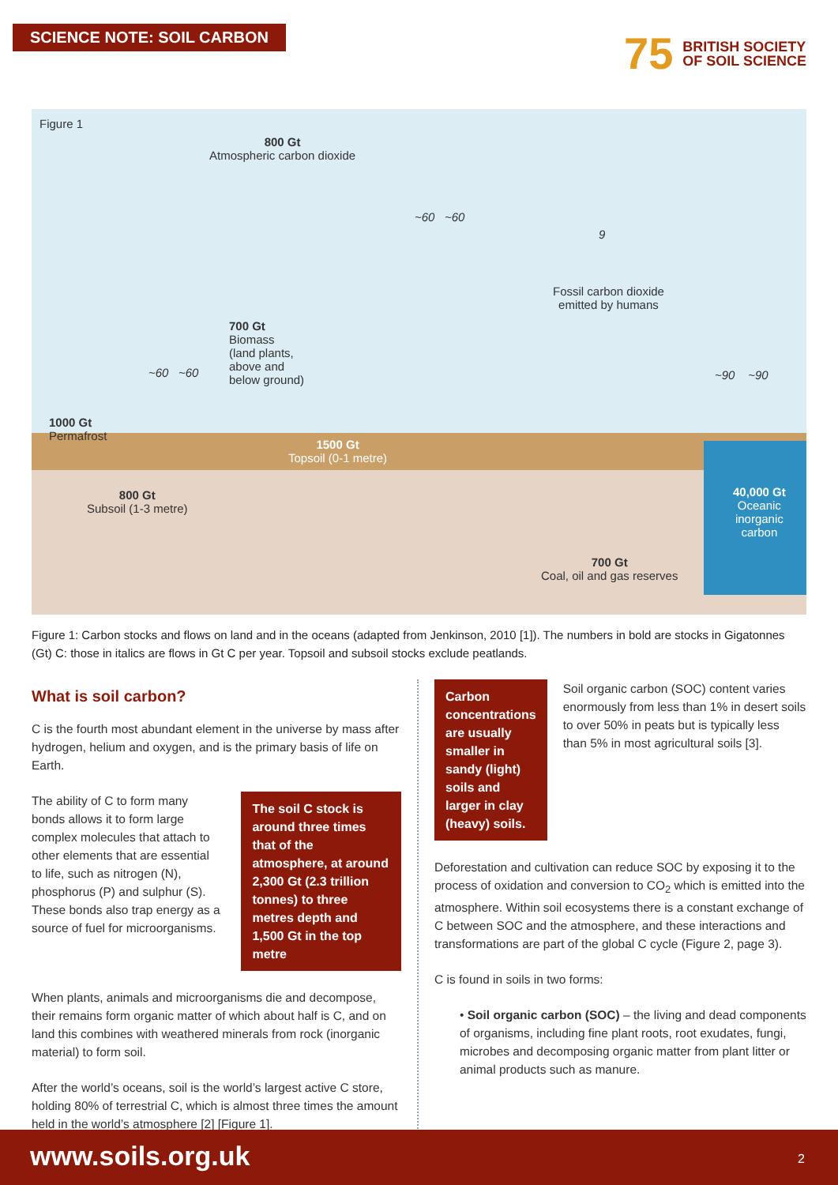SCIENCE NOTE: SOIL CARBON
75 BRITISH SOCIETY
OF SOIL SCIENCE
Figure 1
800 Gt
Atmospheric carbon dioxide
~60 ~60
9
Fossil carbon dioxide
emitted by humans
700 Gt
Biomass
(land plants,
above and
below ground)
~60 ~60 ~90 ~90
1000 Gt
Permafrost
1500 Gt
Topsoil (0-1 metre)
800 Gt
Subsoil (1-3 metre)
40,000 Gt
Oceanic
inorganic
carbon
700 Gt
Coal, oil and gas reserves
Figure 1: Carbon stocks and flows on land and in the oceans (adapted from Jenkinson, 2010 [1]). The numbers in bold are stocks in Gigatonnes (Gt) C: those in italics are flows in Gt C per year. Topsoil and subsoil stocks exclude peatlands.
What is soil carbon?
C is the fourth most abundant element in the universe by mass after hydrogen, helium and oxygen, and is the primary basis of life on Earth.
The ability of C to form many bonds allows it to form large complex molecules that attach to other elements that are essential to life, such as nitrogen (N), phosphorus (P) and sulphur (S). These bonds also trap energy as a source of fuel for microorganisms.
The soil C stock is around three times that of the atmosphere, at around 2,300 Gt (2.3 trillion tonnes) to three metres depth and 1,500 Gt in the top metre
When plants, animals and microorganisms die and decompose, their remains form organic matter of which about half is C, and on land this combines with weathered minerals from rock (inorganic material) to form soil.
After the world’s oceans, soil is the world’s largest active C store, holding 80% of terrestrial C, which is almost three times the amount held in the world’s atmosphere [2] [Figure 1].
Carbon concentrations are usually smaller in sandy (light) soils and larger in clay (heavy) soils.
Soil organic carbon (SOC) content varies enormously from less than 1% in desert soils to over 50% in peats but is typically less than 5% in most agricultural soils [3].
Deforestation and cultivation can reduce SOC by exposing it to the process of oxidation and conversion to CO<sub>2</sub> which is emitted into the atmosphere. Within soil ecosystems there is a constant exchange of C between SOC and the atmosphere, and these interactions and transformations are part of the global C cycle (Figure 2, page 3).
C is found in soils in two forms:
• Soil organic carbon (SOC) – the living and dead components of organisms, including fine plant roots, root exudates, fungi, microbes and decomposing organic matter from plant litter or animal products such as manure.
www.soils.org.uk 2